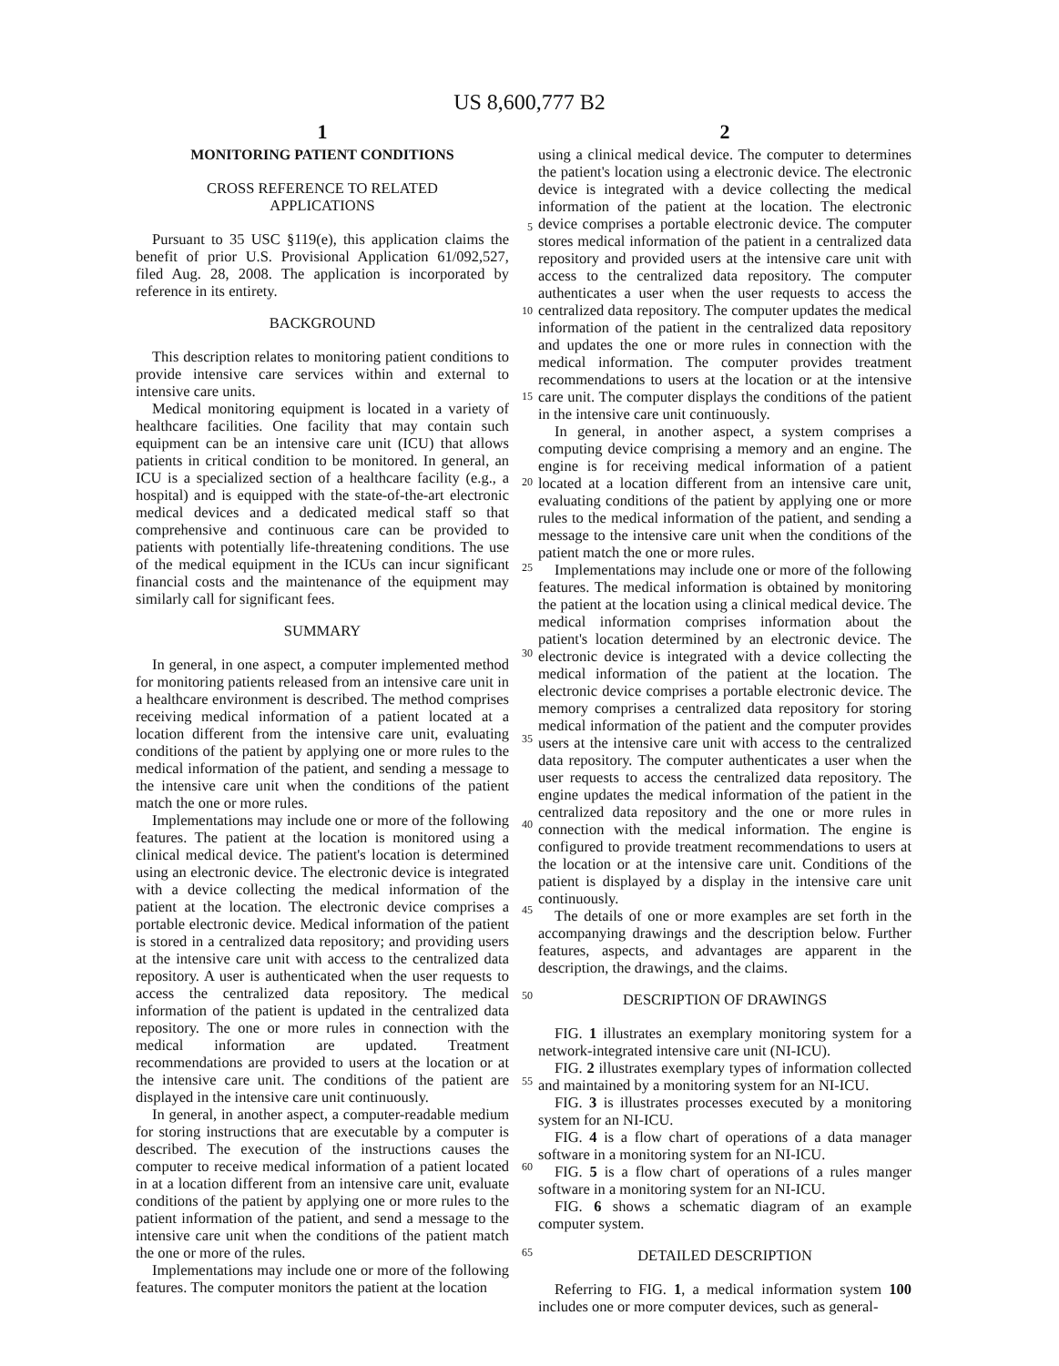US 8,600,777 B2
1
MONITORING PATIENT CONDITIONS
CROSS REFERENCE TO RELATED
APPLICATIONS
Pursuant to 35 USC §119(e), this application claims the benefit of prior U.S. Provisional Application 61/092,527, filed Aug. 28, 2008. The application is incorporated by reference in its entirety.
BACKGROUND
This description relates to monitoring patient conditions to provide intensive care services within and external to intensive care units.
Medical monitoring equipment is located in a variety of healthcare facilities. One facility that may contain such equipment can be an intensive care unit (ICU) that allows patients in critical condition to be monitored. In general, an ICU is a specialized section of a healthcare facility (e.g., a hospital) and is equipped with the state-of-the-art electronic medical devices and a dedicated medical staff so that comprehensive and continuous care can be provided to patients with potentially life-threatening conditions. The use of the medical equipment in the ICUs can incur significant financial costs and the maintenance of the equipment may similarly call for significant fees.
SUMMARY
In general, in one aspect, a computer implemented method for monitoring patients released from an intensive care unit in a healthcare environment is described. The method comprises receiving medical information of a patient located at a location different from the intensive care unit, evaluating conditions of the patient by applying one or more rules to the medical information of the patient, and sending a message to the intensive care unit when the conditions of the patient match the one or more rules.
Implementations may include one or more of the following features. The patient at the location is monitored using a clinical medical device. The patient's location is determined using an electronic device. The electronic device is integrated with a device collecting the medical information of the patient at the location. The electronic device comprises a portable electronic device. Medical information of the patient is stored in a centralized data repository; and providing users at the intensive care unit with access to the centralized data repository. A user is authenticated when the user requests to access the centralized data repository. The medical information of the patient is updated in the centralized data repository. The one or more rules in connection with the medical information are updated. Treatment recommendations are provided to users at the location or at the intensive care unit. The conditions of the patient are displayed in the intensive care unit continuously.
In general, in another aspect, a computer-readable medium for storing instructions that are executable by a computer is described. The execution of the instructions causes the computer to receive medical information of a patient located in at a location different from an intensive care unit, evaluate conditions of the patient by applying one or more rules to the patient information of the patient, and send a message to the intensive care unit when the conditions of the patient match the one or more of the rules.
Implementations may include one or more of the following features. The computer monitors the patient at the location
5
10
15
20
25
30
35
40
45
50
55
60
65
2
using a clinical medical device. The computer to determines the patient's location using a electronic device. The electronic device is integrated with a device collecting the medical information of the patient at the location. The electronic device comprises a portable electronic device. The computer stores medical information of the patient in a centralized data repository and provided users at the intensive care unit with access to the centralized data repository. The computer authenticates a user when the user requests to access the centralized data repository. The computer updates the medical information of the patient in the centralized data repository and updates the one or more rules in connection with the medical information. The computer provides treatment recommendations to users at the location or at the intensive care unit. The computer displays the conditions of the patient in the intensive care unit continuously.
In general, in another aspect, a system comprises a computing device comprising a memory and an engine. The engine is for receiving medical information of a patient located at a location different from an intensive care unit, evaluating conditions of the patient by applying one or more rules to the medical information of the patient, and sending a message to the intensive care unit when the conditions of the patient match the one or more rules.
Implementations may include one or more of the following features. The medical information is obtained by monitoring the patient at the location using a clinical medical device. The medical information comprises information about the patient's location determined by an electronic device. The electronic device is integrated with a device collecting the medical information of the patient at the location. The electronic device comprises a portable electronic device. The memory comprises a centralized data repository for storing medical information of the patient and the computer provides users at the intensive care unit with access to the centralized data repository. The computer authenticates a user when the user requests to access the centralized data repository. The engine updates the medical information of the patient in the centralized data repository and the one or more rules in connection with the medical information. The engine is configured to provide treatment recommendations to users at the location or at the intensive care unit. Conditions of the patient is displayed by a display in the intensive care unit continuously.
The details of one or more examples are set forth in the accompanying drawings and the description below. Further features, aspects, and advantages are apparent in the description, the drawings, and the claims.
DESCRIPTION OF DRAWINGS
FIG. 1 illustrates an exemplary monitoring system for a network-integrated intensive care unit (NI-ICU).
FIG. 2 illustrates exemplary types of information collected and maintained by a monitoring system for an NI-ICU.
FIG. 3 is illustrates processes executed by a monitoring system for an NI-ICU.
FIG. 4 is a flow chart of operations of a data manager software in a monitoring system for an NI-ICU.
FIG. 5 is a flow chart of operations of a rules manger software in a monitoring system for an NI-ICU.
FIG. 6 shows a schematic diagram of an example computer system.
DETAILED DESCRIPTION
Referring to FIG. 1, a medical information system 100 includes one or more computer devices, such as general-